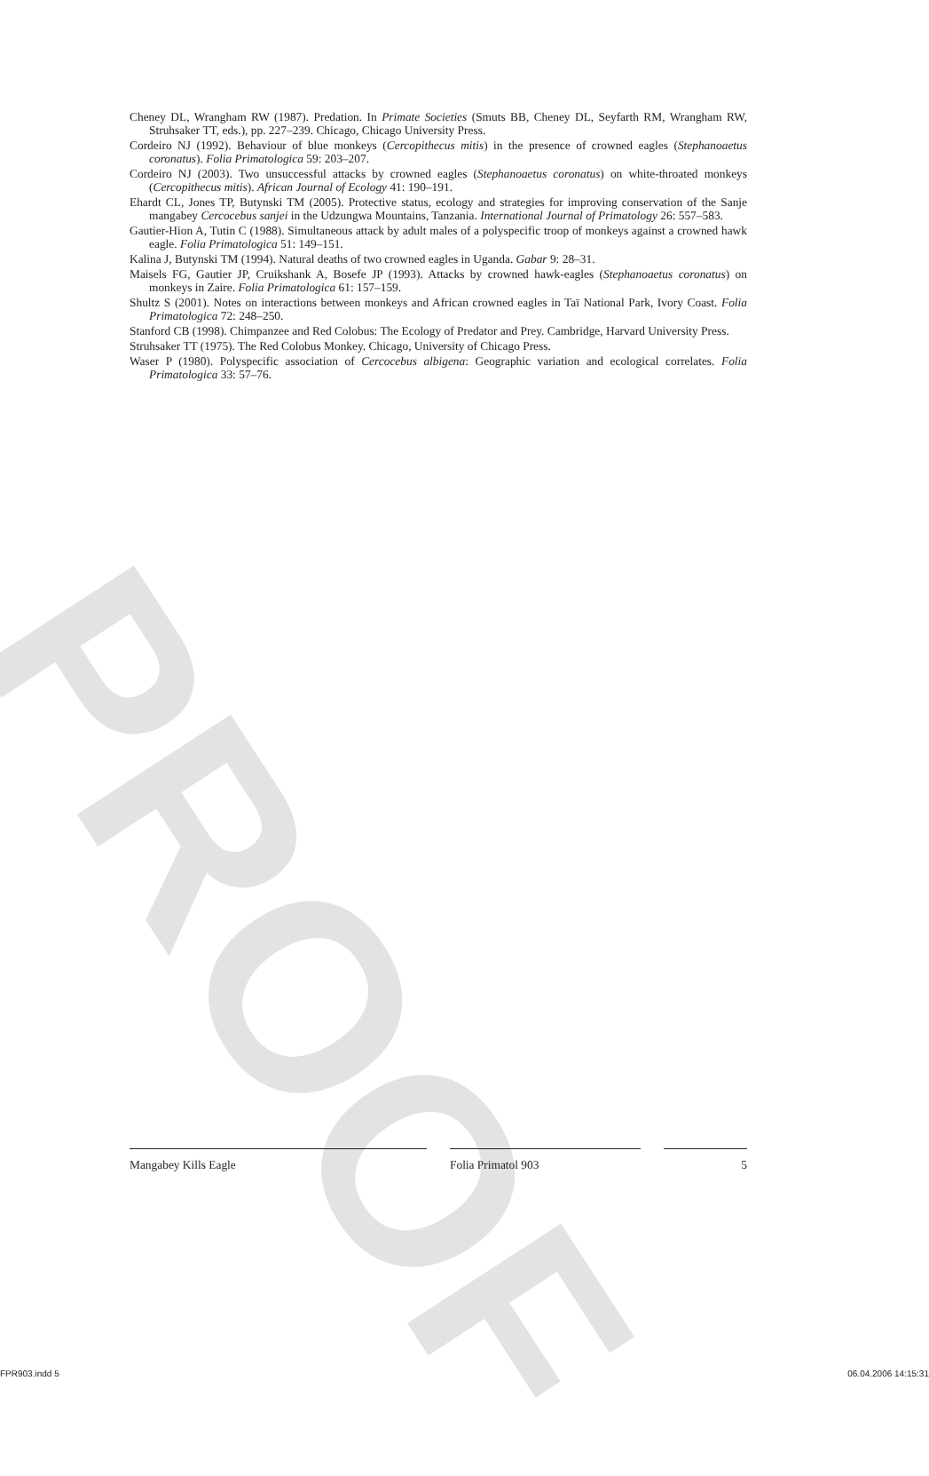PROOF
Cheney DL, Wrangham RW (1987). Predation. In Primate Societies (Smuts BB, Cheney DL, Seyfarth RM, Wrangham RW, Struhsaker TT, eds.), pp. 227–239. Chicago, Chicago University Press.
Cordeiro NJ (1992). Behaviour of blue monkeys (Cercopithecus mitis) in the presence of crowned eagles (Stephanoaetus coronatus). Folia Primatologica 59: 203–207.
Cordeiro NJ (2003). Two unsuccessful attacks by crowned eagles (Stephanoaetus coronatus) on white-throated monkeys (Cercopithecus mitis). African Journal of Ecology 41: 190–191.
Ehardt CL, Jones TP, Butynski TM (2005). Protective status, ecology and strategies for improving conservation of the Sanje mangabey Cercocebus sanjei in the Udzungwa Mountains, Tanzania. International Journal of Primatology 26: 557–583.
Gautier-Hion A, Tutin C (1988). Simultaneous attack by adult males of a polyspecific troop of monkeys against a crowned hawk eagle. Folia Primatologica 51: 149–151.
Kalina J, Butynski TM (1994). Natural deaths of two crowned eagles in Uganda. Gabar 9: 28–31.
Maisels FG, Gautier JP, Cruikshank A, Bosefe JP (1993). Attacks by crowned hawk-eagles (Stephanoaetus coronatus) on monkeys in Zaire. Folia Primatologica 61: 157–159.
Shultz S (2001). Notes on interactions between monkeys and African crowned eagles in Taï National Park, Ivory Coast. Folia Primatologica 72: 248–250.
Stanford CB (1998). Chimpanzee and Red Colobus: The Ecology of Predator and Prey. Cambridge, Harvard University Press.
Struhsaker TT (1975). The Red Colobus Monkey. Chicago, University of Chicago Press.
Waser P (1980). Polyspecific association of Cercocebus albigena: Geographic variation and ecological correlates. Folia Primatologica 33: 57–76.
Mangabey Kills Eagle Folia Primatol 903 5
FPR903.indd 5 06.04.2006 14:15:31